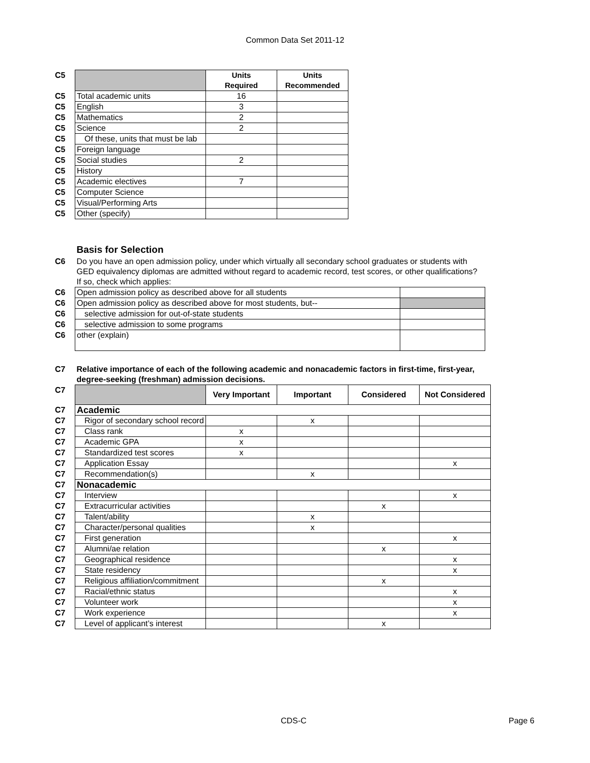Common Data Set 2011-12
| C5 | | Units Required | Units Recommended |
| C5 | Total academic units | 16 | |
| C5 | English | 3 | |
| C5 | Mathematics | 2 | |
| C5 | Science | 2 | |
| C5 | Of these, units that must be lab | | |
| C5 | Foreign language | | |
| C5 | Social studies | 2 | |
| C5 | History | | |
| C5 | Academic electives | 7 | |
| C5 | Computer Science | | |
| C5 | Visual/Performing Arts | | |
| C5 | Other (specify) | | |
| | Basis for Selection | |
| C6 | Do you have an open admission policy, under which virtually all secondary school graduates or students with GED equivalency diplomas are admitted without regard to academic record, test scores, or other qualifications? If so, check which applies: | |
| C6 | Open admission policy as described above for all students | |
| C6 | Open admission policy as described above for most students, but-- | |
| C6 | selective admission for out-of-state students | |
| C6 | selective admission to some programs | |
| C6 | other (explain) | |
| C7 | Relative importance of each of the following academic and nonacademic factors in first-time, first-year, degree-seeking (freshman) admission decisions. | | | | |
| C7 | | Very Important | Important | Considered | Not Considered |
| C7 | Academic | | | | |
| C7 | Rigor of secondary school record | | x | | |
| C7 | Class rank | x | | | |
| C7 | Academic GPA | x | | | |
| C7 | Standardized test scores | x | | | |
| C7 | Application Essay | | | | x |
| C7 | Recommendation(s) | | x | | |
| C7 | Nonacademic | | | | |
| C7 | Interview | | | | x |
| C7 | Extracurricular activities | | | x | |
| C7 | Talent/ability | | x | | |
| C7 | Character/personal qualities | | x | | |
| C7 | First generation | | | | x |
| C7 | Alumni/ae relation | | | x | |
| C7 | Geographical residence | | | | x |
| C7 | State residency | | | | x |
| C7 | Religious affiliation/commitment | | | x | |
| C7 | Racial/ethnic status | | | | x |
| C7 | Volunteer work | | | | x |
| C7 | Work experience | | | | x |
| C7 | Level of applicant’s interest | | | x | |
CDS-C Page 6